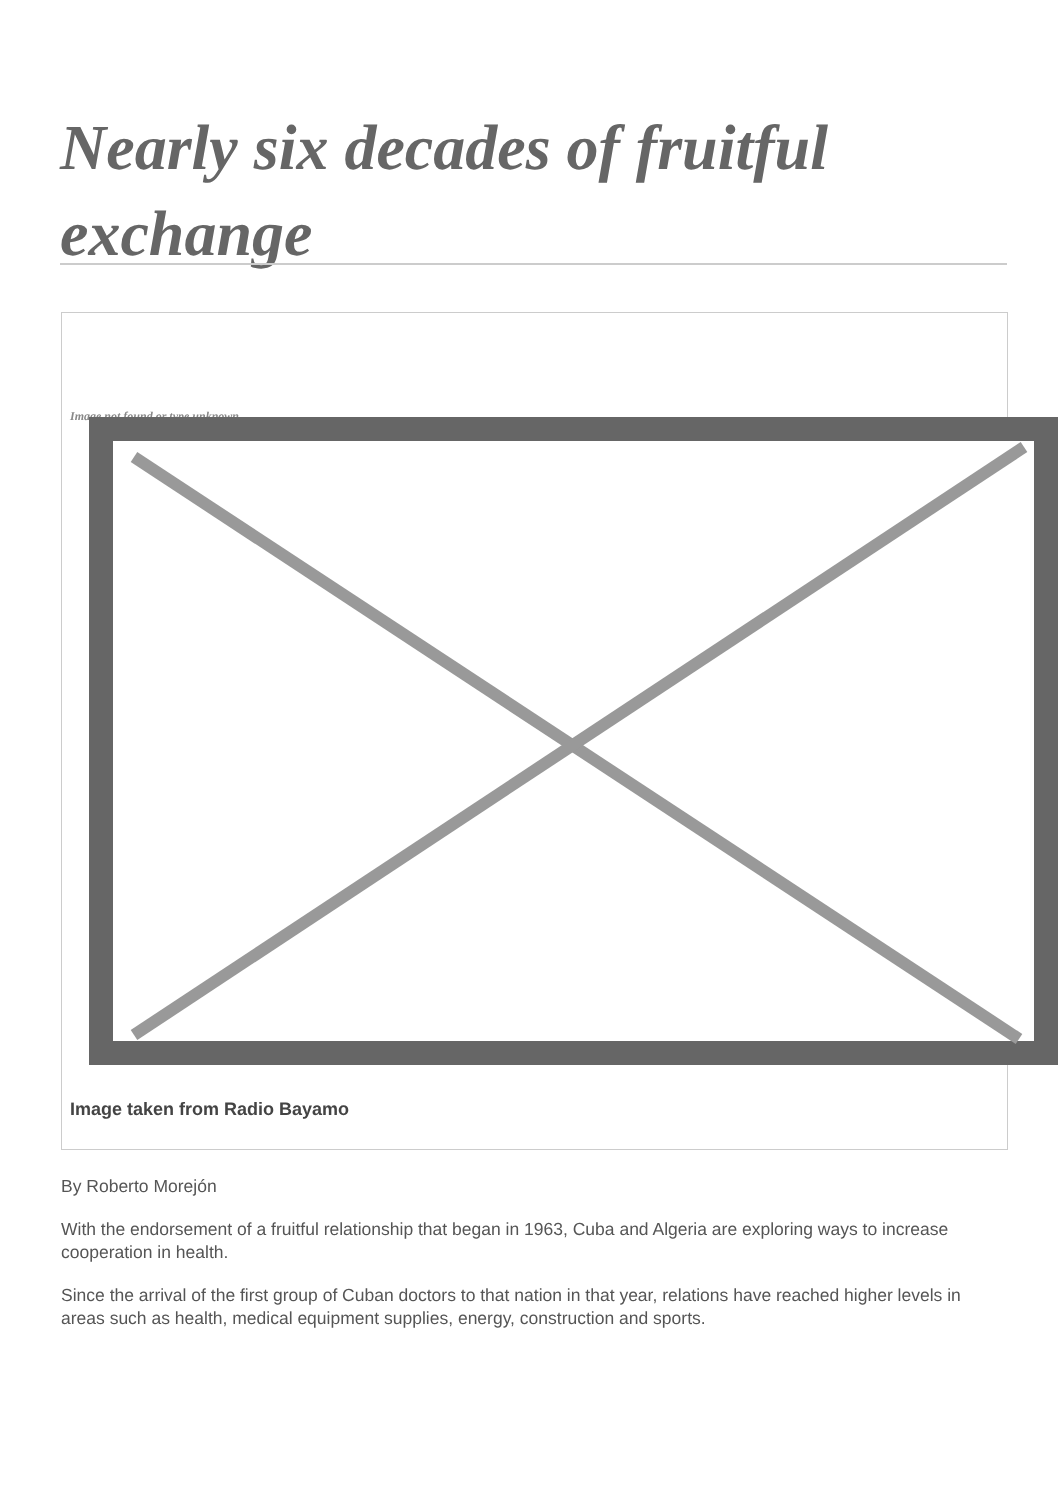Nearly six decades of fruitful exchange
Image not found or type unknown
Image taken from Radio Bayamo
By Roberto Morejón
With the endorsement of a fruitful relationship that began in 1963, Cuba and Algeria are exploring ways to increase cooperation in health.
Since the arrival of the first group of Cuban doctors to that nation in that year, relations have reached higher levels in areas such as health, medical equipment supplies, energy, construction and sports.